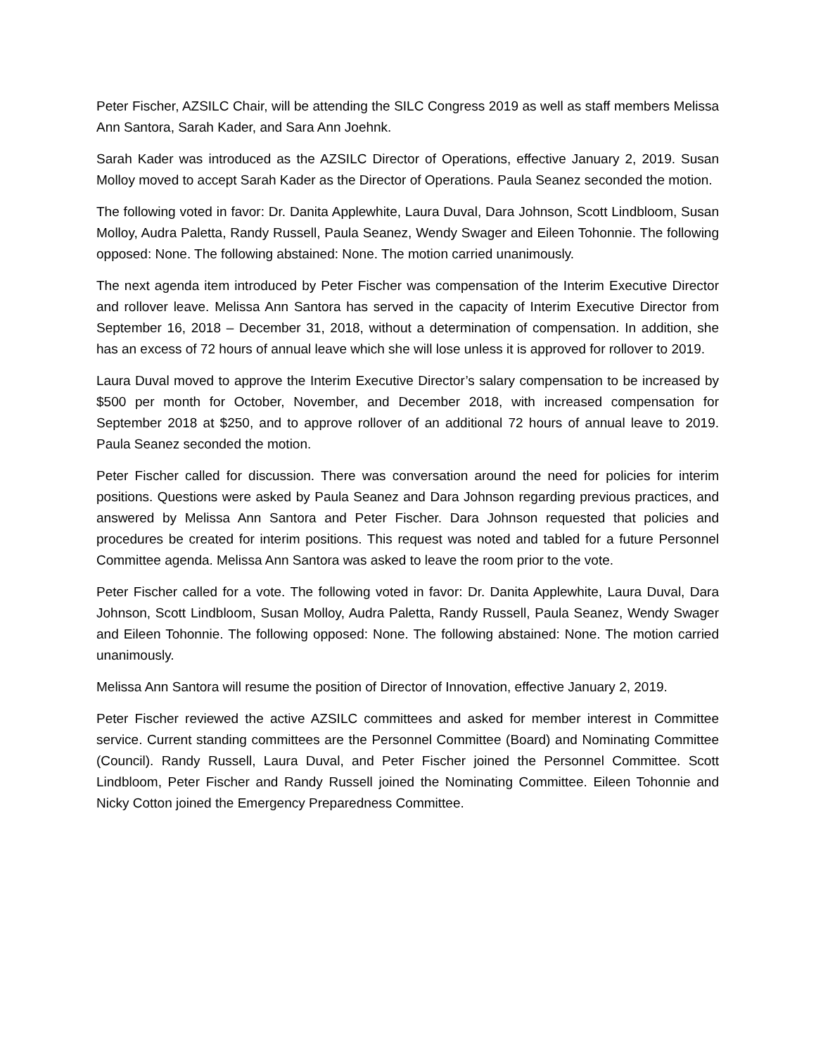Peter Fischer, AZSILC Chair, will be attending the SILC Congress 2019 as well as staff members Melissa Ann Santora, Sarah Kader, and Sara Ann Joehnk.
Sarah Kader was introduced as the AZSILC Director of Operations, effective January 2, 2019. Susan Molloy moved to accept Sarah Kader as the Director of Operations. Paula Seanez seconded the motion.
The following voted in favor: Dr. Danita Applewhite, Laura Duval, Dara Johnson, Scott Lindbloom, Susan Molloy, Audra Paletta, Randy Russell, Paula Seanez, Wendy Swager and Eileen Tohonnie. The following opposed: None. The following abstained: None. The motion carried unanimously.
The next agenda item introduced by Peter Fischer was compensation of the Interim Executive Director and rollover leave. Melissa Ann Santora has served in the capacity of Interim Executive Director from September 16, 2018 – December 31, 2018, without a determination of compensation. In addition, she has an excess of 72 hours of annual leave which she will lose unless it is approved for rollover to 2019.
Laura Duval moved to approve the Interim Executive Director’s salary compensation to be increased by $500 per month for October, November, and December 2018, with increased compensation for September 2018 at $250, and to approve rollover of an additional 72 hours of annual leave to 2019. Paula Seanez seconded the motion.
Peter Fischer called for discussion. There was conversation around the need for policies for interim positions. Questions were asked by Paula Seanez and Dara Johnson regarding previous practices, and answered by Melissa Ann Santora and Peter Fischer. Dara Johnson requested that policies and procedures be created for interim positions. This request was noted and tabled for a future Personnel Committee agenda. Melissa Ann Santora was asked to leave the room prior to the vote.
Peter Fischer called for a vote. The following voted in favor: Dr. Danita Applewhite, Laura Duval, Dara Johnson, Scott Lindbloom, Susan Molloy, Audra Paletta, Randy Russell, Paula Seanez, Wendy Swager and Eileen Tohonnie. The following opposed: None. The following abstained: None. The motion carried unanimously.
Melissa Ann Santora will resume the position of Director of Innovation, effective January 2, 2019.
Peter Fischer reviewed the active AZSILC committees and asked for member interest in Committee service. Current standing committees are the Personnel Committee (Board) and Nominating Committee (Council). Randy Russell, Laura Duval, and Peter Fischer joined the Personnel Committee. Scott Lindbloom, Peter Fischer and Randy Russell joined the Nominating Committee. Eileen Tohonnie and Nicky Cotton joined the Emergency Preparedness Committee.